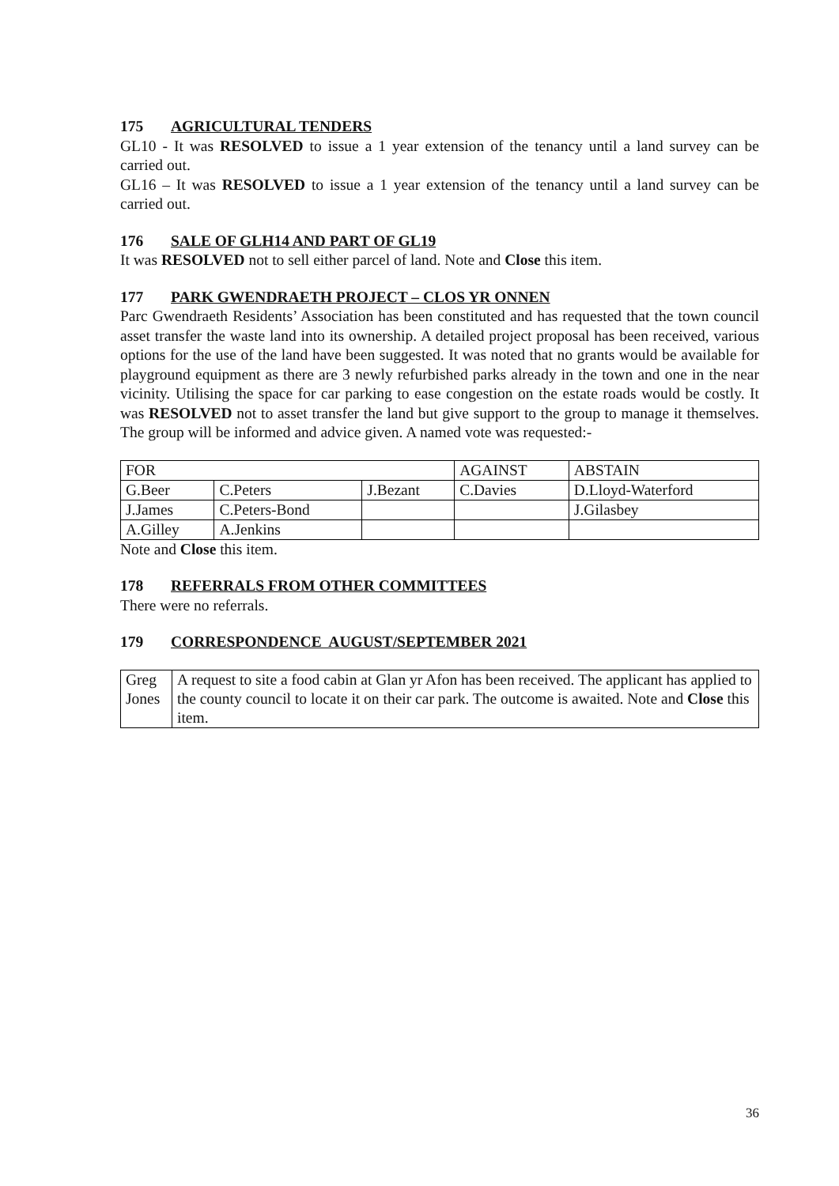175 AGRICULTURAL TENDERS
GL10 - It was RESOLVED to issue a 1 year extension of the tenancy until a land survey can be carried out.
GL16 – It was RESOLVED to issue a 1 year extension of the tenancy until a land survey can be carried out.
176 SALE OF GLH14 AND PART OF GL19
It was RESOLVED not to sell either parcel of land. Note and Close this item.
177 PARK GWENDRAETH PROJECT – CLOS YR ONNEN
Parc Gwendraeth Residents’ Association has been constituted and has requested that the town council asset transfer the waste land into its ownership. A detailed project proposal has been received, various options for the use of the land have been suggested. It was noted that no grants would be available for playground equipment as there are 3 newly refurbished parks already in the town and one in the near vicinity. Utilising the space for car parking to ease congestion on the estate roads would be costly. It was RESOLVED not to asset transfer the land but give support to the group to manage it themselves. The group will be informed and advice given. A named vote was requested:-
| FOR | | | AGAINST | ABSTAIN |
| G.Beer | C.Peters | J.Bezant | C.Davies | D.Lloyd-Waterford |
| J.James | C.Peters-Bond | | | J.Gilasbey |
| A.Gilley | A.Jenkins | | | |
Note and Close this item.
178 REFERRALS FROM OTHER COMMITTEES
There were no referrals.
179 CORRESPONDENCE AUGUST/SEPTEMBER 2021
| Greg Jones | A request to site a food cabin at Glan yr Afon has been received. The applicant has applied to the county council to locate it on their car park. The outcome is awaited. Note and Close this item. |
36